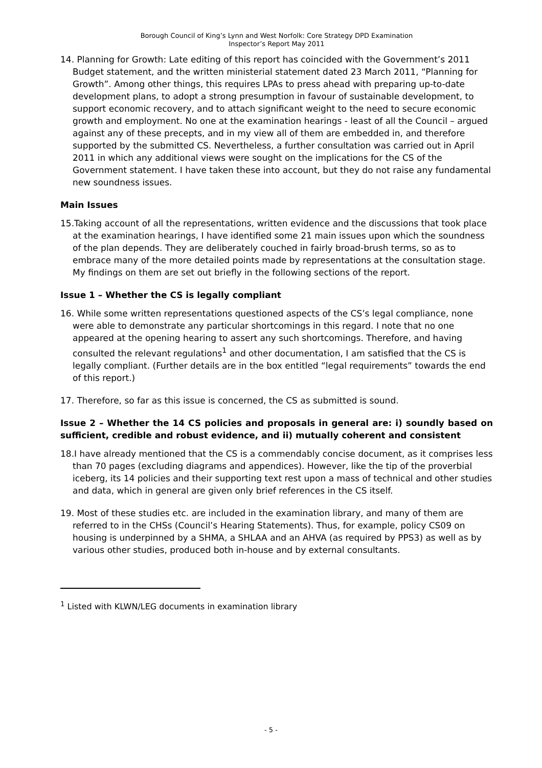Borough Council of King’s Lynn and West Norfolk: Core Strategy DPD Examination
Inspector’s Report May 2011
14. Planning for Growth: Late editing of this report has coincided with the Government’s 2011 Budget statement, and the written ministerial statement dated 23 March 2011, “Planning for Growth”. Among other things, this requires LPAs to press ahead with preparing up-to-date development plans, to adopt a strong presumption in favour of sustainable development, to support economic recovery, and to attach significant weight to the need to secure economic growth and employment. No one at the examination hearings - least of all the Council – argued against any of these precepts, and in my view all of them are embedded in, and therefore supported by the submitted CS. Nevertheless, a further consultation was carried out in April 2011 in which any additional views were sought on the implications for the CS of the Government statement. I have taken these into account, but they do not raise any fundamental new soundness issues.
Main Issues
15.Taking account of all the representations, written evidence and the discussions that took place at the examination hearings, I have identified some 21 main issues upon which the soundness of the plan depends. They are deliberately couched in fairly broad-brush terms, so as to embrace many of the more detailed points made by representations at the consultation stage. My findings on them are set out briefly in the following sections of the report.
Issue 1 – Whether the CS is legally compliant
16. While some written representations questioned aspects of the CS’s legal compliance, none were able to demonstrate any particular shortcomings in this regard. I note that no one appeared at the opening hearing to assert any such shortcomings. Therefore, and having consulted the relevant regulations<sup>1</sup> and other documentation, I am satisfied that the CS is legally compliant. (Further details are in the box entitled “legal requirements” towards the end of this report.)
17. Therefore, so far as this issue is concerned, the CS as submitted is sound.
Issue 2 – Whether the 14 CS policies and proposals in general are: i) soundly based on sufficient, credible and robust evidence, and ii) mutually coherent and consistent
18.I have already mentioned that the CS is a commendably concise document, as it comprises less than 70 pages (excluding diagrams and appendices). However, like the tip of the proverbial iceberg, its 14 policies and their supporting text rest upon a mass of technical and other studies and data, which in general are given only brief references in the CS itself.
19. Most of these studies etc. are included in the examination library, and many of them are referred to in the CHSs (Council’s Hearing Statements). Thus, for example, policy CS09 on housing is underpinned by a SHMA, a SHLAA and an AHVA (as required by PPS3) as well as by various other studies, produced both in-house and by external consultants.
<sup>1</sup> Listed with KLWN/LEG documents in examination library
- 5 -